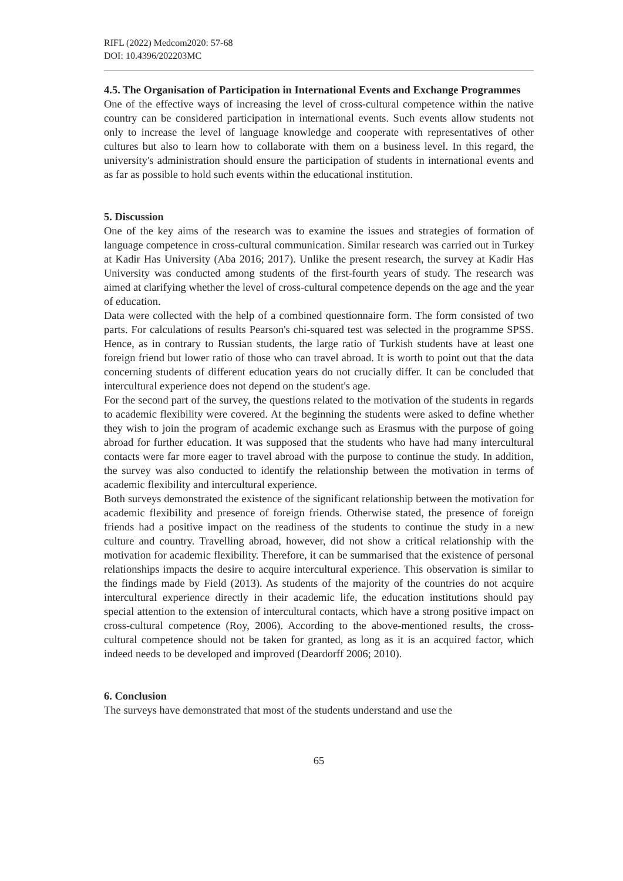RIFL (2022) Medcom2020: 57-68
DOI: 10.4396/202203MC
4.5. The Organisation of Participation in International Events and Exchange Programmes
One of the effective ways of increasing the level of cross-cultural competence within the native country can be considered participation in international events. Such events allow students not only to increase the level of language knowledge and cooperate with representatives of other cultures but also to learn how to collaborate with them on a business level. In this regard, the university's administration should ensure the participation of students in international events and as far as possible to hold such events within the educational institution.
5. Discussion
One of the key aims of the research was to examine the issues and strategies of formation of language competence in cross-cultural communication. Similar research was carried out in Turkey at Kadir Has University (Aba 2016; 2017). Unlike the present research, the survey at Kadir Has University was conducted among students of the first-fourth years of study. The research was aimed at clarifying whether the level of cross-cultural competence depends on the age and the year of education.
Data were collected with the help of a combined questionnaire form. The form consisted of two parts. For calculations of results Pearson's chi-squared test was selected in the programme SPSS. Hence, as in contrary to Russian students, the large ratio of Turkish students have at least one foreign friend but lower ratio of those who can travel abroad. It is worth to point out that the data concerning students of different education years do not crucially differ. It can be concluded that intercultural experience does not depend on the student's age.
For the second part of the survey, the questions related to the motivation of the students in regards to academic flexibility were covered. At the beginning the students were asked to define whether they wish to join the program of academic exchange such as Erasmus with the purpose of going abroad for further education. It was supposed that the students who have had many intercultural contacts were far more eager to travel abroad with the purpose to continue the study. In addition, the survey was also conducted to identify the relationship between the motivation in terms of academic flexibility and intercultural experience.
Both surveys demonstrated the existence of the significant relationship between the motivation for academic flexibility and presence of foreign friends. Otherwise stated, the presence of foreign friends had a positive impact on the readiness of the students to continue the study in a new culture and country. Travelling abroad, however, did not show a critical relationship with the motivation for academic flexibility. Therefore, it can be summarised that the existence of personal relationships impacts the desire to acquire intercultural experience. This observation is similar to the findings made by Field (2013). As students of the majority of the countries do not acquire intercultural experience directly in their academic life, the education institutions should pay special attention to the extension of intercultural contacts, which have a strong positive impact on cross-cultural competence (Roy, 2006). According to the above-mentioned results, the cross-cultural competence should not be taken for granted, as long as it is an acquired factor, which indeed needs to be developed and improved (Deardorff 2006; 2010).
6. Conclusion
The surveys have demonstrated that most of the students understand and use the
65